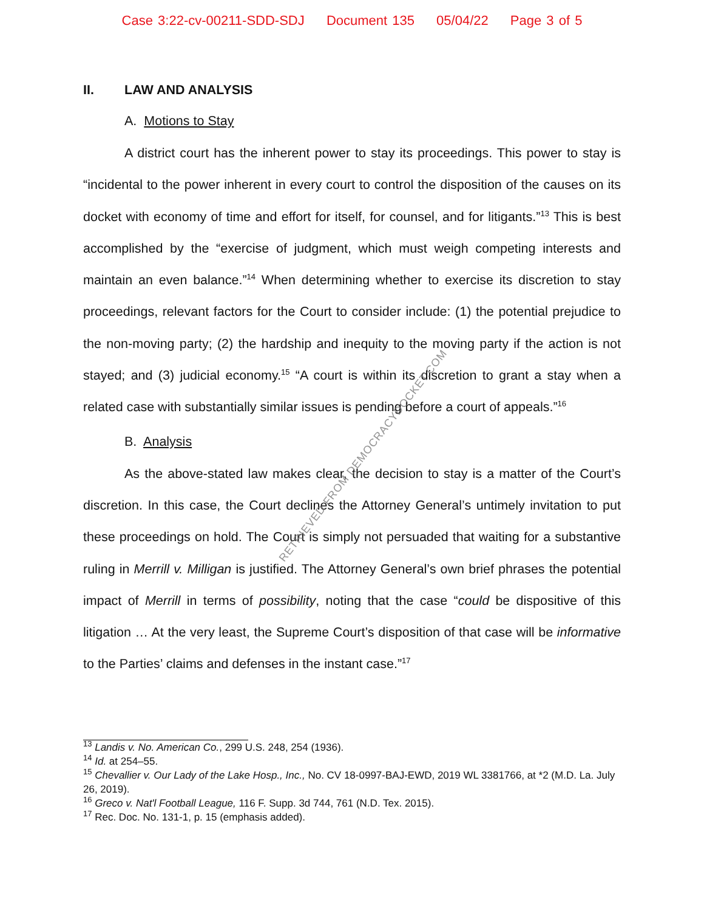Case 3:22-cv-00211-SDD-SDJ Document 135 05/04/22 Page 3 of 5
II. LAW AND ANALYSIS
A. Motions to Stay
A district court has the inherent power to stay its proceedings. This power to stay is “incidental to the power inherent in every court to control the disposition of the causes on its docket with economy of time and effort for itself, for counsel, and for litigants.”<sup>13</sup> This is best accomplished by the “exercise of judgment, which must weigh competing interests and maintain an even balance.”<sup>14</sup> When determining whether to exercise its discretion to stay proceedings, relevant factors for the Court to consider include: (1) the potential prejudice to the non-moving party; (2) the hardship and inequity to the moving party if the action is not stayed; and (3) judicial economy.<sup>15</sup> “A court is within its discretion to grant a stay when a related case with substantially similar issues is pending before a court of appeals.”<sup>16</sup>
B. Analysis
As the above-stated law makes clear, the decision to stay is a matter of the Court’s discretion. In this case, the Court declines the Attorney General’s untimely invitation to put these proceedings on hold. The Court is simply not persuaded that waiting for a substantive ruling in Merrill v. Milligan is justified. The Attorney General’s own brief phrases the potential impact of Merrill in terms of possibility, noting that the case “could be dispositive of this litigation … At the very least, the Supreme Court’s disposition of that case will be informative to the Parties’ claims and defenses in the instant case.”<sup>17</sup>
RETRIEVED FROM DEMOCRACYDOCKET.COM
<sup>13</sup> Landis v. No. American Co., 299 U.S. 248, 254 (1936).
<sup>14</sup> Id. at 254–55.
<sup>15</sup> Chevallier v. Our Lady of the Lake Hosp., Inc., No. CV 18-0997-BAJ-EWD, 2019 WL 3381766, at *2 (M.D. La. July 26, 2019).
<sup>16</sup> Greco v. Nat'l Football League, 116 F. Supp. 3d 744, 761 (N.D. Tex. 2015).
<sup>17</sup> Rec. Doc. No. 131-1, p. 15 (emphasis added).